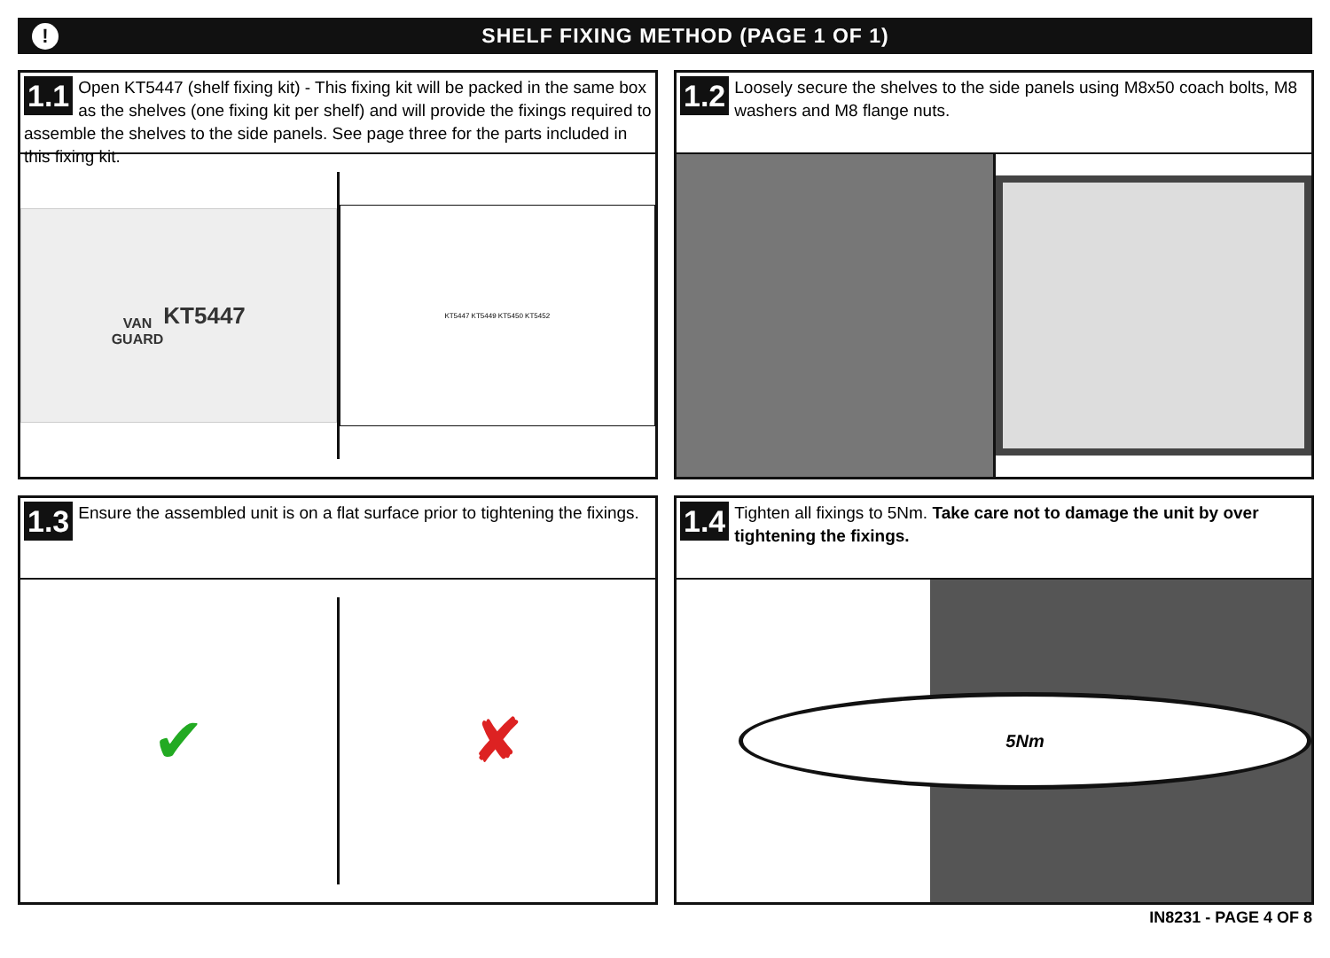!
SHELF FIXING METHOD (PAGE 1 OF 1)
1.1 Open KT5447 (shelf fixing kit) - This fixing kit will be packed in the same box as the shelves (one fixing kit per shelf) and will provide the fixings required to assemble the shelves to the side panels. See page three for the parts included in this fixing kit.
VAN
GUARD
KT5447
KT5447 KT5449 KT5450 KT5452
1.2 Loosely secure the shelves to the side panels using M8x50 coach bolts, M8 washers and M8 flange nuts.
1.3 Ensure the assembled unit is on a flat surface prior to tightening the fixings.
✔ ✘
1.4 Tighten all fixings to 5Nm. Take care not to damage the unit by over tightening the fixings.
5Nm
IN8231 - PAGE 4 OF 8